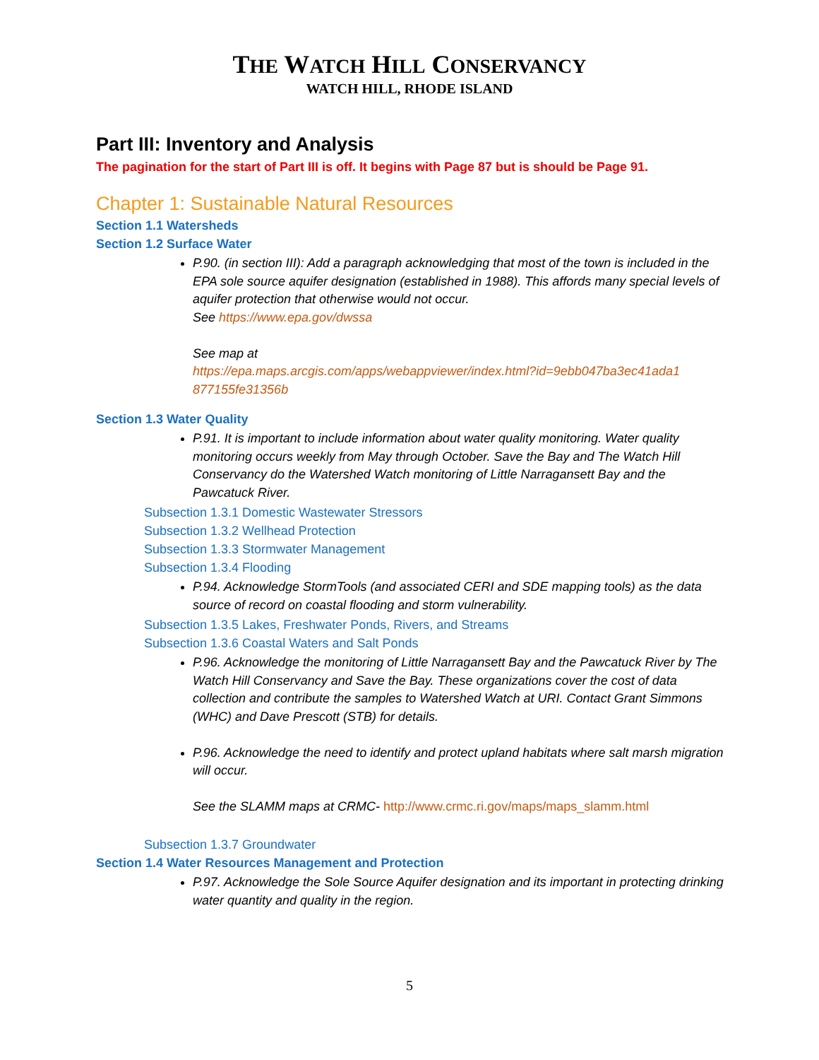THE WATCH HILL CONSERVANCY
WATCH HILL, RHODE ISLAND
Part III: Inventory and Analysis
The pagination for the start of Part III is off. It begins with Page 87 but is should be Page 91.
Chapter 1: Sustainable Natural Resources
Section 1.1 Watersheds
Section 1.2 Surface Water
P.90. (in section III): Add a paragraph acknowledging that most of the town is included in the EPA sole source aquifer designation (established in 1988). This affords many special levels of aquifer protection that otherwise would not occur.
See https://www.epa.gov/dwssa
See map at
https://epa.maps.arcgis.com/apps/webappviewer/index.html?id=9ebb047ba3ec41ada1 877155fe31356b
Section 1.3 Water Quality
P.91. It is important to include information about water quality monitoring. Water quality monitoring occurs weekly from May through October. Save the Bay and The Watch Hill Conservancy do the Watershed Watch monitoring of Little Narragansett Bay and the Pawcatuck River.
Subsection 1.3.1 Domestic Wastewater Stressors
Subsection 1.3.2 Wellhead Protection
Subsection 1.3.3 Stormwater Management
Subsection 1.3.4 Flooding
P.94. Acknowledge StormTools (and associated CERI and SDE mapping tools) as the data source of record on coastal flooding and storm vulnerability.
Subsection 1.3.5 Lakes, Freshwater Ponds, Rivers, and Streams
Subsection 1.3.6 Coastal Waters and Salt Ponds
P.96. Acknowledge the monitoring of Little Narragansett Bay and the Pawcatuck River by The Watch Hill Conservancy and Save the Bay. These organizations cover the cost of data collection and contribute the samples to Watershed Watch at URI. Contact Grant Simmons (WHC) and Dave Prescott (STB) for details.
P.96. Acknowledge the need to identify and protect upland habitats where salt marsh migration will occur.
See the SLAMM maps at CRMC- http://www.crmc.ri.gov/maps/maps_slamm.html
Subsection 1.3.7 Groundwater
Section 1.4 Water Resources Management and Protection
P.97. Acknowledge the Sole Source Aquifer designation and its important in protecting drinking water quantity and quality in the region.
5